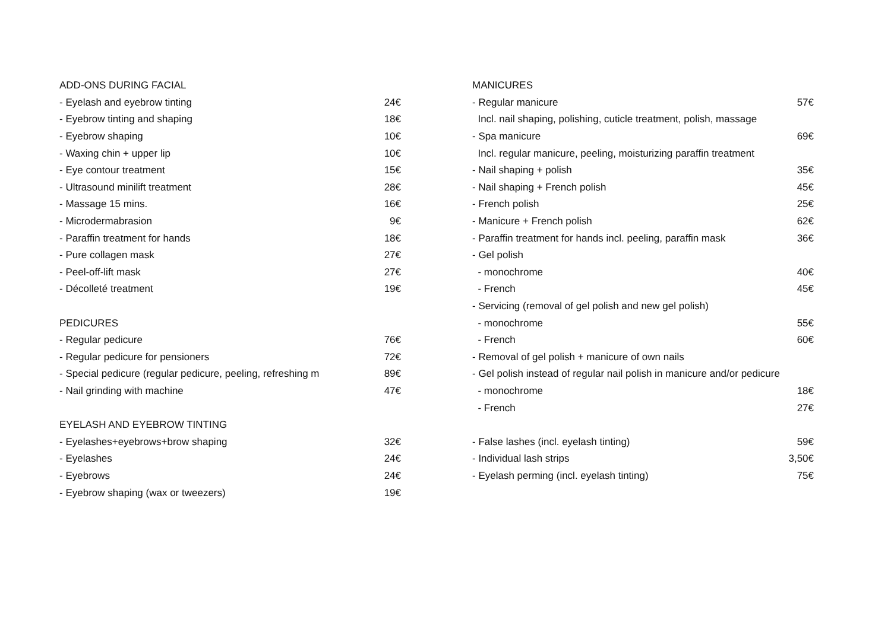| ADD-ONS DURING FACIAL | |
| - Eyelash and eyebrow tinting | 24€ |
| - Eyebrow tinting and shaping | 18€ |
| - Eyebrow shaping | 10€ |
| - Waxing chin + upper lip | 10€ |
| - Eye contour treatment | 15€ |
| - Ultrasound minilift treatment | 28€ |
| - Massage 15 mins. | 16€ |
| - Microdermabrasion | 9€ |
| - Paraffin treatment for hands | 18€ |
| - Pure collagen mask | 27€ |
| - Peel-off-lift mask | 27€ |
| - Décolleté treatment | 19€ |
| PEDICURES | |
| - Regular pedicure | 76€ |
| - Regular pedicure for pensioners | 72€ |
| - Special pedicure (regular pedicure, peeling, refreshing m | 89€ |
| - Nail grinding with machine | 47€ |
| EYELASH AND EYEBROW TINTING | |
| - Eyelashes+eyebrows+brow shaping | 32€ |
| - Eyelashes | 24€ |
| - Eyebrows | 24€ |
| - Eyebrow shaping (wax or tweezers) | 19€ |
| MANICURES | |
| - Regular manicure | 57€ |
| Incl. nail shaping, polishing, cuticle treatment, polish, massage | |
| - Spa manicure | 69€ |
| Incl. regular manicure, peeling, moisturizing paraffin treatment | |
| - Nail shaping + polish | 35€ |
| - Nail shaping + French polish | 45€ |
| - French polish | 25€ |
| - Manicure + French polish | 62€ |
| - Paraffin treatment for hands incl. peeling, paraffin mask | 36€ |
| - Gel polish | |
| - monochrome | 40€ |
| - French | 45€ |
| - Servicing (removal of gel polish and new gel polish) | |
| - monochrome | 55€ |
| - French | 60€ |
| - Removal of gel polish + manicure of own nails | |
| - Gel polish instead of regular nail polish in manicure and/or pedicure | |
| - monochrome | 18€ |
| - French | 27€ |
| - False lashes (incl. eyelash tinting) | 59€ |
| - Individual lash strips | 3,50€ |
| - Eyelash perming (incl. eyelash tinting) | 75€ |